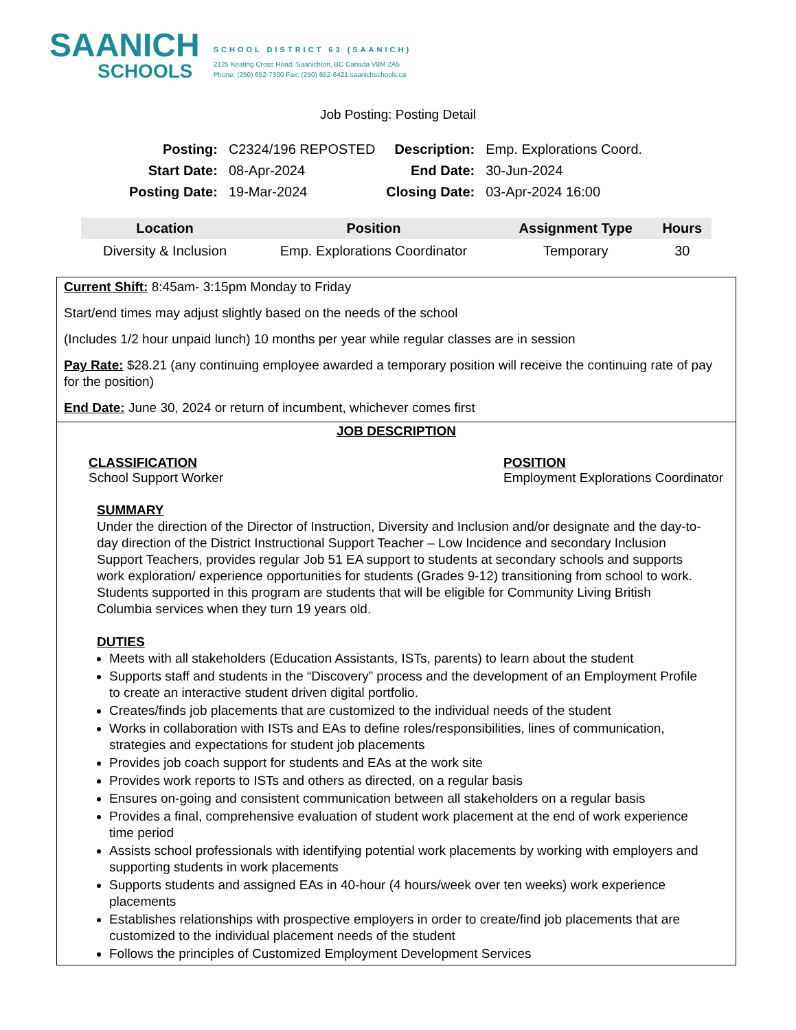SAANICH
SCHOOLS
SCHOOL DISTRICT 63 (SAANICH)
2125 Keating Cross Road, Saanichton, BC Canada V8M 2A5
Phone: (250) 652-7300 Fax: (250) 652-6421 saanichschools.ca
Job Posting: Posting Detail
| Posting: | C2324/196 REPOSTED | Description: | Emp. Explorations Coord. |
| Start Date: | 08-Apr-2024 | End Date: | 30-Jun-2024 |
| Posting Date: | 19-Mar-2024 | Closing Date: | 03-Apr-2024 16:00 |
| Location | Position | Assignment Type | Hours |
| --- | --- | --- | --- |
| Diversity & Inclusion | Emp. Explorations Coordinator | Temporary | 30 |
Current Shift: 8:45am- 3:15pm Monday to Friday
Start/end times may adjust slightly based on the needs of the school
(Includes 1/2 hour unpaid lunch) 10 months per year while regular classes are in session
Pay Rate: $28.21 (any continuing employee awarded a temporary position will receive the continuing rate of pay for the position)
End Date: June 30, 2024 or return of incumbent, whichever comes first
JOB DESCRIPTION
CLASSIFICATION
School Support Worker
POSITION
Employment Explorations Coordinator
SUMMARY
Under the direction of the Director of Instruction, Diversity and Inclusion and/or designate and the day-to-day direction of the District Instructional Support Teacher – Low Incidence and secondary Inclusion Support Teachers, provides regular Job 51 EA support to students at secondary schools and supports work exploration/ experience opportunities for students (Grades 9-12) transitioning from school to work. Students supported in this program are students that will be eligible for Community Living British Columbia services when they turn 19 years old.
DUTIES
Meets with all stakeholders (Education Assistants, ISTs, parents) to learn about the student
Supports staff and students in the “Discovery” process and the development of an Employment Profile to create an interactive student driven digital portfolio.
Creates/finds job placements that are customized to the individual needs of the student
Works in collaboration with ISTs and EAs to define roles/responsibilities, lines of communication, strategies and expectations for student job placements
Provides job coach support for students and EAs at the work site
Provides work reports to ISTs and others as directed, on a regular basis
Ensures on-going and consistent communication between all stakeholders on a regular basis
Provides a final, comprehensive evaluation of student work placement at the end of work experience time period
Assists school professionals with identifying potential work placements by working with employers and supporting students in work placements
Supports students and assigned EAs in 40-hour (4 hours/week over ten weeks) work experience placements
Establishes relationships with prospective employers in order to create/find job placements that are customized to the individual placement needs of the student
Follows the principles of Customized Employment Development Services